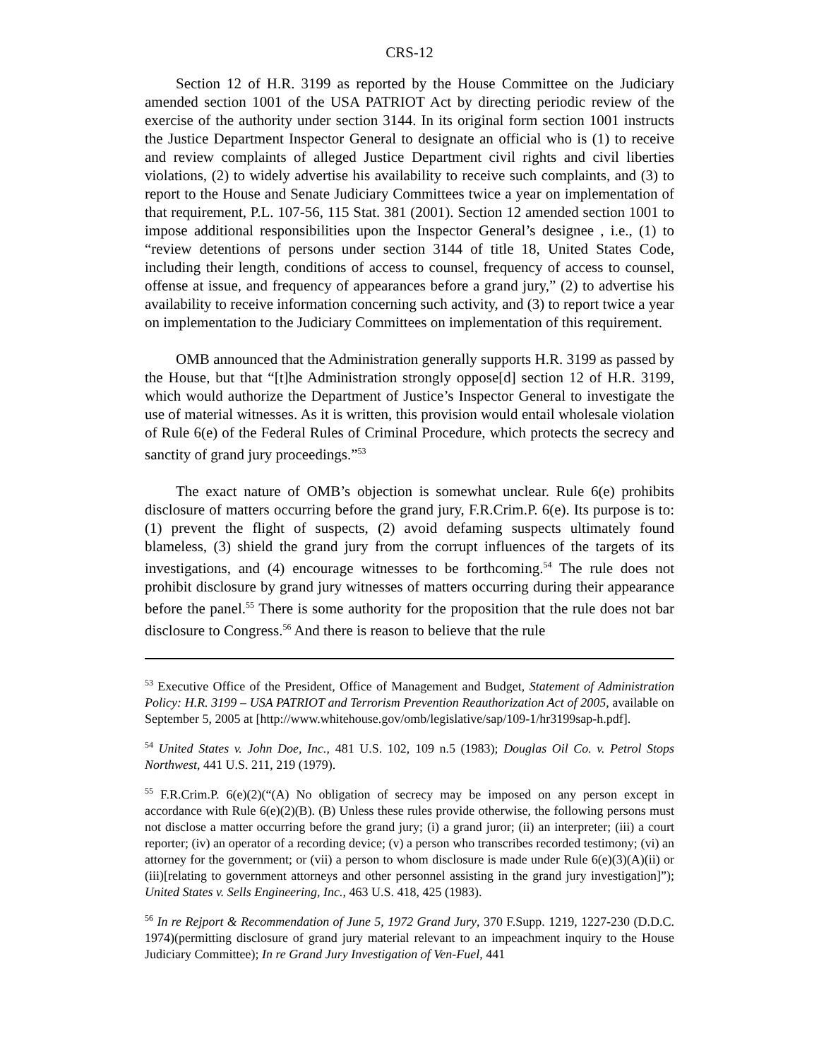CRS-12
Section 12 of H.R. 3199 as reported by the House Committee on the Judiciary amended section 1001 of the USA PATRIOT Act by directing periodic review of the exercise of the authority under section 3144. In its original form section 1001 instructs the Justice Department Inspector General to designate an official who is (1) to receive and review complaints of alleged Justice Department civil rights and civil liberties violations, (2) to widely advertise his availability to receive such complaints, and (3) to report to the House and Senate Judiciary Committees twice a year on implementation of that requirement, P.L. 107-56, 115 Stat. 381 (2001). Section 12 amended section 1001 to impose additional responsibilities upon the Inspector General’s designee , i.e., (1) to “review detentions of persons under section 3144 of title 18, United States Code, including their length, conditions of access to counsel, frequency of access to counsel, offense at issue, and frequency of appearances before a grand jury,” (2) to advertise his availability to receive information concerning such activity, and (3) to report twice a year on implementation to the Judiciary Committees on implementation of this requirement.
OMB announced that the Administration generally supports H.R. 3199 as passed by the House, but that “[t]he Administration strongly oppose[d] section 12 of H.R. 3199, which would authorize the Department of Justice’s Inspector General to investigate the use of material witnesses. As it is written, this provision would entail wholesale violation of Rule 6(e) of the Federal Rules of Criminal Procedure, which protects the secrecy and sanctity of grand jury proceedings.”<sup>53</sup>
The exact nature of OMB’s objection is somewhat unclear. Rule 6(e) prohibits disclosure of matters occurring before the grand jury, F.R.Crim.P. 6(e). Its purpose is to: (1) prevent the flight of suspects, (2) avoid defaming suspects ultimately found blameless, (3) shield the grand jury from the corrupt influences of the targets of its investigations, and (4) encourage witnesses to be forthcoming.<sup>54</sup> The rule does not prohibit disclosure by grand jury witnesses of matters occurring during their appearance before the panel.<sup>55</sup> There is some authority for the proposition that the rule does not bar disclosure to Congress.<sup>56</sup> And there is reason to believe that the rule
<sup>53</sup> Executive Office of the President, Office of Management and Budget, Statement of Administration Policy: H.R. 3199 – USA PATRIOT and Terrorism Prevention Reauthorization Act of 2005, available on September 5, 2005 at [http://www.whitehouse.gov/omb/legislative/sap/109-1/hr3199sap-h.pdf].
<sup>54</sup> United States v. John Doe, Inc., 481 U.S. 102, 109 n.5 (1983); Douglas Oil Co. v. Petrol Stops Northwest, 441 U.S. 211, 219 (1979).
<sup>55</sup> F.R.Crim.P. 6(e)(2)(“(A) No obligation of secrecy may be imposed on any person except in accordance with Rule 6(e)(2)(B). (B) Unless these rules provide otherwise, the following persons must not disclose a matter occurring before the grand jury; (i) a grand juror; (ii) an interpreter; (iii) a court reporter; (iv) an operator of a recording device; (v) a person who transcribes recorded testimony; (vi) an attorney for the government; or (vii) a person to whom disclosure is made under Rule 6(e)(3)(A)(ii) or (iii)[relating to government attorneys and other personnel assisting in the grand jury investigation]”); United States v. Sells Engineering, Inc., 463 U.S. 418, 425 (1983).
<sup>56</sup> In re Rejport & Recommendation of June 5, 1972 Grand Jury, 370 F.Supp. 1219, 1227-230 (D.D.C. 1974)(permitting disclosure of grand jury material relevant to an impeachment inquiry to the House Judiciary Committee); In re Grand Jury Investigation of Ven-Fuel, 441